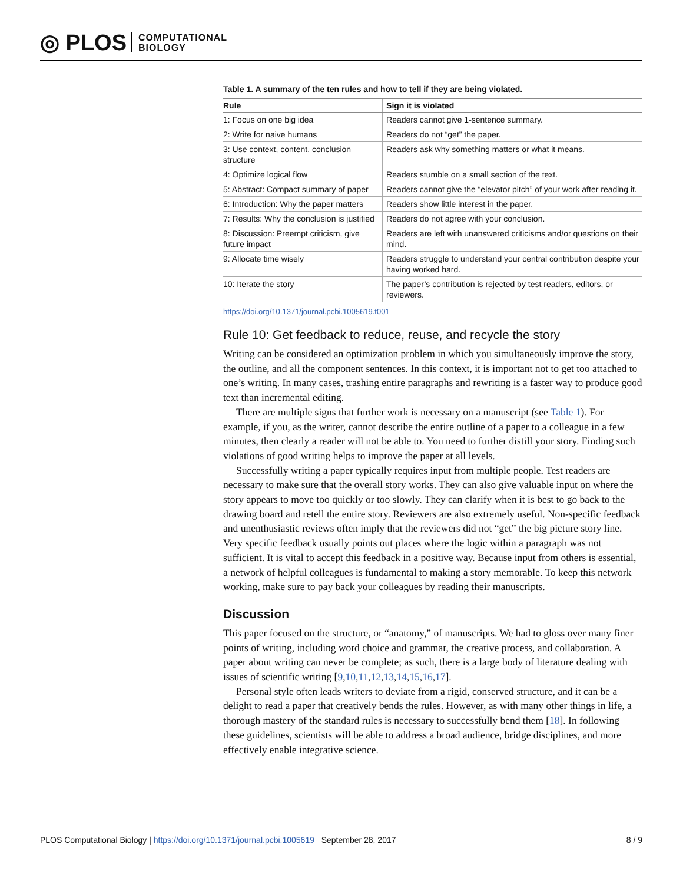◎ PLOS COMPUTATIONAL
BIOLOGY
Table 1. A summary of the ten rules and how to tell if they are being violated.
| Rule | Sign it is violated |
| --- | --- |
| 1: Focus on one big idea | Readers cannot give 1-sentence summary. |
| 2: Write for naive humans | Readers do not “get” the paper. |
| 3: Use context, content, conclusion structure | Readers ask why something matters or what it means. |
| 4: Optimize logical flow | Readers stumble on a small section of the text. |
| 5: Abstract: Compact summary of paper | Readers cannot give the “elevator pitch” of your work after reading it. |
| 6: Introduction: Why the paper matters | Readers show little interest in the paper. |
| 7: Results: Why the conclusion is justified | Readers do not agree with your conclusion. |
| 8: Discussion: Preempt criticism, give future impact | Readers are left with unanswered criticisms and/or questions on their mind. |
| 9: Allocate time wisely | Readers struggle to understand your central contribution despite your having worked hard. |
| 10: Iterate the story | The paper’s contribution is rejected by test readers, editors, or reviewers. |
https://doi.org/10.1371/journal.pcbi.1005619.t001
Rule 10: Get feedback to reduce, reuse, and recycle the story
Writing can be considered an optimization problem in which you simultaneously improve the story, the outline, and all the component sentences. In this context, it is important not to get too attached to one’s writing. In many cases, trashing entire paragraphs and rewriting is a faster way to produce good text than incremental editing.
There are multiple signs that further work is necessary on a manuscript (see Table 1). For example, if you, as the writer, cannot describe the entire outline of a paper to a colleague in a few minutes, then clearly a reader will not be able to. You need to further distill your story. Finding such violations of good writing helps to improve the paper at all levels.
Successfully writing a paper typically requires input from multiple people. Test readers are necessary to make sure that the overall story works. They can also give valuable input on where the story appears to move too quickly or too slowly. They can clarify when it is best to go back to the drawing board and retell the entire story. Reviewers are also extremely useful. Non-specific feedback and unenthusiastic reviews often imply that the reviewers did not “get” the big picture story line. Very specific feedback usually points out places where the logic within a paragraph was not sufficient. It is vital to accept this feedback in a positive way. Because input from others is essential, a network of helpful colleagues is fundamental to making a story memorable. To keep this network working, make sure to pay back your colleagues by reading their manuscripts.
Discussion
This paper focused on the structure, or “anatomy,” of manuscripts. We had to gloss over many finer points of writing, including word choice and grammar, the creative process, and collaboration. A paper about writing can never be complete; as such, there is a large body of literature dealing with issues of scientific writing [9,10,11,12,13,14,15,16,17].
Personal style often leads writers to deviate from a rigid, conserved structure, and it can be a delight to read a paper that creatively bends the rules. However, as with many other things in life, a thorough mastery of the standard rules is necessary to successfully bend them [18]. In following these guidelines, scientists will be able to address a broad audience, bridge disciplines, and more effectively enable integrative science.
PLOS Computational Biology | https://doi.org/10.1371/journal.pcbi.1005619 September 28, 2017 8 / 9